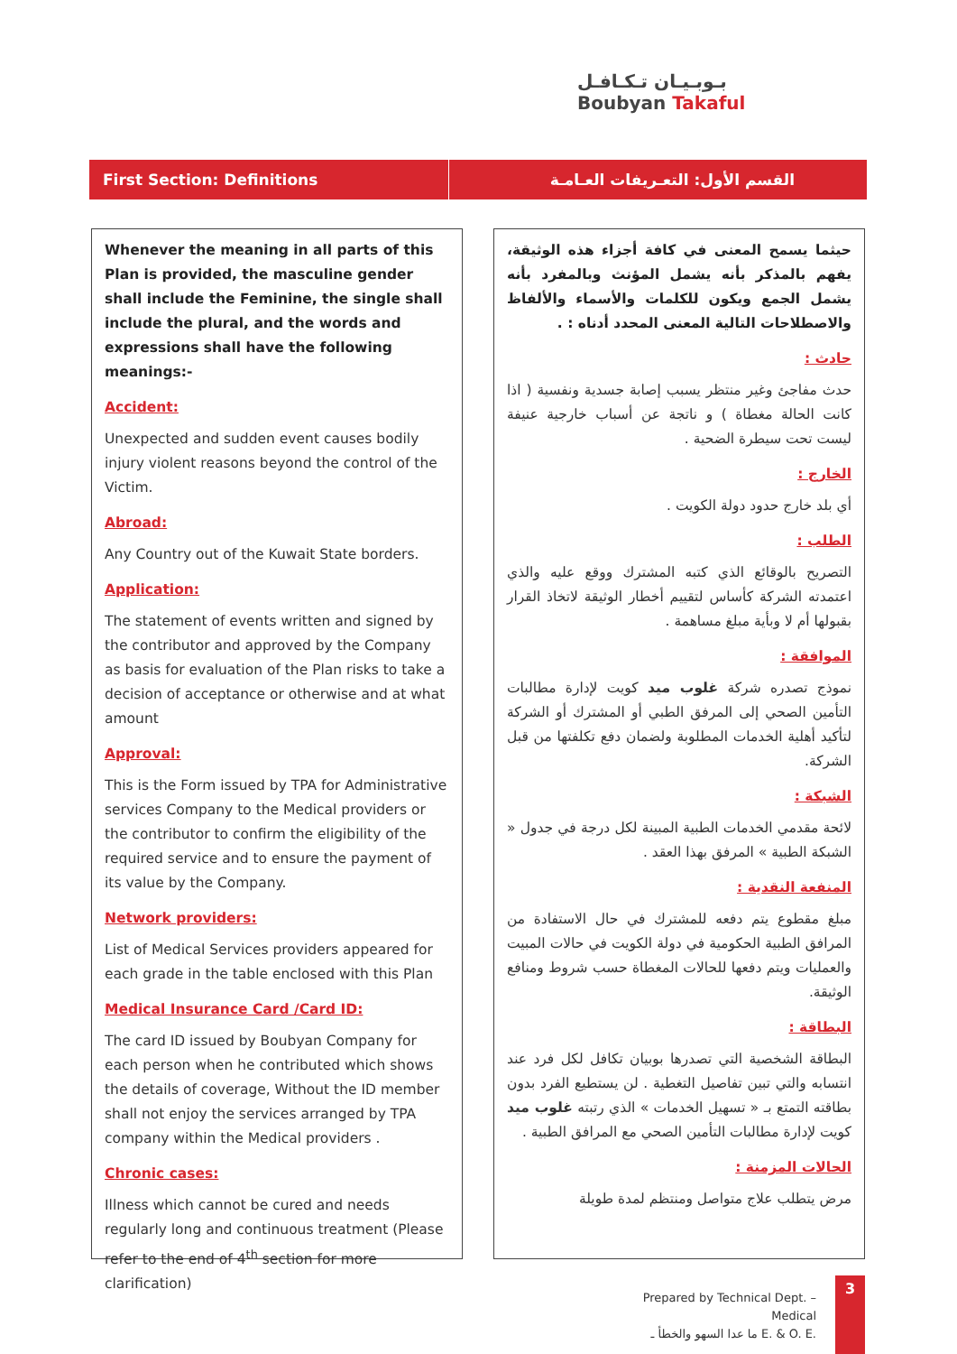بـوبـيـان تـكـافـل
Boubyan Takaful
First Section: Definitions القسم الأول: التعـريفات العـامـة
Whenever the meaning in all parts of this Plan is provided, the masculine gender shall include the Feminine, the single shall include the plural, and the words and expressions shall have the following meanings:-
Accident:
Unexpected and sudden event causes bodily injury violent reasons beyond the control of the Victim.
Abroad:
Any Country out of the Kuwait State borders.
Application:
The statement of events written and signed by the contributor and approved by the Company as basis for evaluation of the Plan risks to take a decision of acceptance or otherwise and at what amount
Approval:
This is the Form issued by TPA for Administrative services Company to the Medical providers or the contributor to confirm the eligibility of the required service and to ensure the payment of its value by the Company.
Network providers:
List of Medical Services providers appeared for each grade in the table enclosed with this Plan
Medical Insurance Card /Card ID:
The card ID issued by Boubyan Company for each person when he contributed which shows the details of coverage, Without the ID member shall not enjoy the services arranged by TPA company within the Medical providers .
Chronic cases:
Illness which cannot be cured and needs regularly long and continuous treatment (Please refer to the end of 4<sup>th</sup> section for more clarification)
حيثما يسمح المعنى في كافة أجزاء هذه الوثيقة، يفهم بالمذكر بأنه يشمل المؤنث وبالمفرد بأنه يشمل الجمع ويكون للكلمات والأسماء والألفاظ والاصطلاحات التالية المعنى المحدد أدناه : .
حادث :
حدث مفاجئ وغير منتظر يسبب إصابة جسدية ونفسية ( اذا كانت الحالة مغطاة ) و ناتجة عن أسباب خارجية عنيفة ليست تحت سيطرة الضحية .
الخارج :
أي بلد خارج حدود دولة الكويت .
الطلب :
التصريح بالوقائع الذي كتبه المشترك ووقع عليه والذي اعتمدته الشركة كأساس لتقييم أخطار الوثيقة لاتخاذ القرار بقبولها أم لا وبأية مبلغ مساهمة .
الموافقة :
نموذج تصدره شركة غلوب ميد كويت لإدارة مطالبات التأمين الصحي إلى المرفق الطبي أو المشترك أو الشركة لتأكيد أهلية الخدمات المطلوبة ولضمان دفع تكلفتها من قبل الشركة.
الشبكة :
لائحة مقدمي الخدمات الطبية المبينة لكل درجة في جدول « الشبكة الطبية » المرفق بهذا العقد .
المنفعة النقدية :
مبلغ مقطوع يتم دفعه للمشترك في حال الاستفادة من المرافق الطبية الحكومية في دولة الكويت في حالات المبيت والعمليات ويتم دفعها للحالات المغطاة حسب شروط ومنافع الوثيقة.
البطاقة :
البطاقة الشخصية التي تصدرها بوبيان تكافل لكل فرد عند انتسابه والتي تبين تفاصيل التغطية . لن يستطيع الفرد بدون بطاقته التمتع بـ « تسهيل الخدمات » الذي رتبته غلوب ميد كويت لإدارة مطالبات التأمين الصحي مع المرافق الطبية .
الحالات المزمنة :
مرض يتطلب علاج متواصل ومنتظم لمدة طويلة
Prepared by Technical Dept. – Medical
ما عدا السهو والخطأ ـ E. & O. E.
3